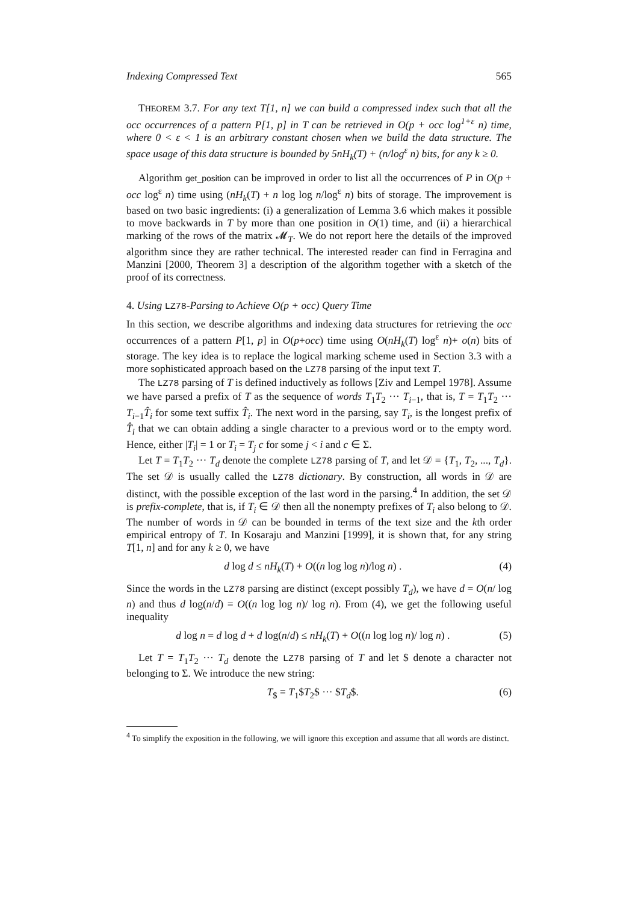Indexing Compressed Text 565
THEOREM 3.7. For any text T[1, n] we can build a compressed index such that all the occ occurrences of a pattern P[1, p] in T can be retrieved in O(p + occ log<sup>1+ε</sup> n) time, where 0 < ε < 1 is an arbitrary constant chosen when we build the data structure. The space usage of this data structure is bounded by 5nH<sub>k</sub>(T) + (n/log<sup>ε</sup> n) bits, for any k ≥ 0.
Algorithm get_position can be improved in order to list all the occurrences of P in O(p + occ log<sup>ε</sup> n) time using (nH<sub>k</sub>(T) + n log log n/log<sup>ε</sup> n) bits of storage. The improvement is based on two basic ingredients: (i) a generalization of Lemma 3.6 which makes it possible to move backwards in T by more than one position in O(1) time, and (ii) a hierarchical marking of the rows of the matrix 𝓜<sub>T</sub>. We do not report here the details of the improved algorithm since they are rather technical. The interested reader can find in Ferragina and Manzini [2000, Theorem 3] a description of the algorithm together with a sketch of the proof of its correctness.
4. Using LZ78-Parsing to Achieve O(p + occ) Query Time
In this section, we describe algorithms and indexing data structures for retrieving the occ occurrences of a pattern P[1, p] in O(p+occ) time using O(nH<sub>k</sub>(T) log<sup>ε</sup> n)+ o(n) bits of storage. The key idea is to replace the logical marking scheme used in Section 3.3 with a more sophisticated approach based on the LZ78 parsing of the input text T.
The LZ78 parsing of T is defined inductively as follows [Ziv and Lempel 1978]. Assume we have parsed a prefix of T as the sequence of words T<sub>1</sub>T<sub>2</sub> ··· T<sub>i−1</sub>, that is, T = T<sub>1</sub>T<sub>2</sub> ··· T<sub>i−1</sub>T̂<sub>i</sub> for some text suffix T̂<sub>i</sub>. The next word in the parsing, say T<sub>i</sub>, is the longest prefix of T̂<sub>i</sub> that we can obtain adding a single character to a previous word or to the empty word. Hence, either |T<sub>i</sub>| = 1 or T<sub>i</sub> = T<sub>j</sub> c for some j < i and c ∈ Σ.
Let T = T<sub>1</sub>T<sub>2</sub> ··· T<sub>d</sub> denote the complete LZ78 parsing of T, and let 𝒟 = {T<sub>1</sub>, T<sub>2</sub>, ..., T<sub>d</sub>}. The set 𝒟 is usually called the LZ78 dictionary. By construction, all words in 𝒟 are distinct, with the possible exception of the last word in the parsing.<sup>4</sup> In addition, the set 𝒟 is prefix-complete, that is, if T<sub>i</sub> ∈ 𝒟 then all the nonempty prefixes of T<sub>i</sub> also belong to 𝒟. The number of words in 𝒟 can be bounded in terms of the text size and the kth order empirical entropy of T. In Kosaraju and Manzini [1999], it is shown that, for any string T[1, n] and for any k ≥ 0, we have
d log d ≤ nH<sub>k</sub>(T) + O((n log log n)/log n) . (4)
Since the words in the LZ78 parsing are distinct (except possibly T<sub>d</sub>), we have d = O(n/ log n) and thus d log(n/d) = O((n log log n)/ log n). From (4), we get the following useful inequality
d log n = d log d + d log(n/d) ≤ nH<sub>k</sub>(T) + O((n log log n)/ log n) . (5)
Let T = T<sub>1</sub>T<sub>2</sub> ··· T<sub>d</sub> denote the LZ78 parsing of T and let $ denote a character not belonging to Σ. We introduce the new string:
T<sub>$</sub> = T<sub>1</sub>$T<sub>2</sub>$ ··· $T<sub>d</sub>$. (6)
<sup>4</sup> To simplify the exposition in the following, we will ignore this exception and assume that all words are distinct.